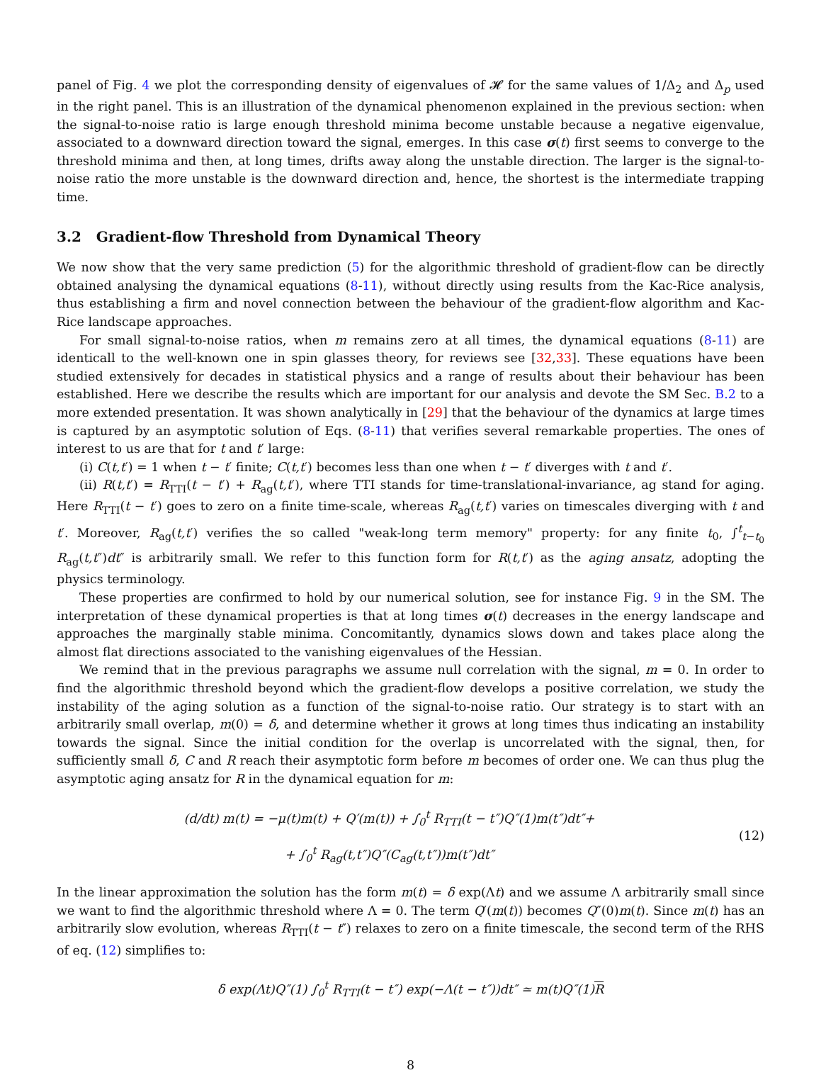panel of Fig. 4 we plot the corresponding density of eigenvalues of 𝓗 for the same values of 1/Δ<sub>2</sub> and Δ<sub>p</sub> used in the right panel. This is an illustration of the dynamical phenomenon explained in the previous section: when the signal-to-noise ratio is large enough threshold minima become unstable because a negative eigenvalue, associated to a downward direction toward the signal, emerges. In this case σ(t) first seems to converge to the threshold minima and then, at long times, drifts away along the unstable direction. The larger is the signal-to-noise ratio the more unstable is the downward direction and, hence, the shortest is the intermediate trapping time.
3.2 Gradient-flow Threshold from Dynamical Theory
We now show that the very same prediction (5) for the algorithmic threshold of gradient-flow can be directly obtained analysing the dynamical equations (8-11), without directly using results from the Kac-Rice analysis, thus establishing a firm and novel connection between the behaviour of the gradient-flow algorithm and Kac-Rice landscape approaches.
For small signal-to-noise ratios, when m remains zero at all times, the dynamical equations (8-11) are identicall to the well-known one in spin glasses theory, for reviews see [32,33]. These equations have been studied extensively for decades in statistical physics and a range of results about their behaviour has been established. Here we describe the results which are important for our analysis and devote the SM Sec. B.2 to a more extended presentation. It was shown analytically in [29] that the behaviour of the dynamics at large times is captured by an asymptotic solution of Eqs. (8-11) that verifies several remarkable properties. The ones of interest to us are that for t and t′ large:
(i) C(t,t′) = 1 when t − t′ finite; C(t,t′) becomes less than one when t − t′ diverges with t and t′.
(ii) R(t,t′) = R<sub>TTI</sub>(t − t′) + R<sub>ag</sub>(t,t′), where TTI stands for time-translational-invariance, ag stand for aging. Here R<sub>TTI</sub>(t − t′) goes to zero on a finite time-scale, whereas R<sub>ag</sub>(t,t′) varies on timescales diverging with t and t′. Moreover, R<sub>ag</sub>(t,t′) verifies the so called "weak-long term memory" property: for any finite t<sub>0</sub>, ∫<sup>t</sup><sub>t−t<sub>0</sub></sub> R<sub>ag</sub>(t,t″)dt″ is arbitrarily small. We refer to this function form for R(t,t′) as the aging ansatz, adopting the physics terminology.
These properties are confirmed to hold by our numerical solution, see for instance Fig. 9 in the SM. The interpretation of these dynamical properties is that at long times σ(t) decreases in the energy landscape and approaches the marginally stable minima. Concomitantly, dynamics slows down and takes place along the almost flat directions associated to the vanishing eigenvalues of the Hessian.
We remind that in the previous paragraphs we assume null correlation with the signal, m = 0. In order to find the algorithmic threshold beyond which the gradient-flow develops a positive correlation, we study the instability of the aging solution as a function of the signal-to-noise ratio. Our strategy is to start with an arbitrarily small overlap, m(0) = δ, and determine whether it grows at long times thus indicating an instability towards the signal. Since the initial condition for the overlap is uncorrelated with the signal, then, for sufficiently small δ, C and R reach their asymptotic form before m becomes of order one. We can thus plug the asymptotic aging ansatz for R in the dynamical equation for m:
(d/dt) m(t) = −μ(t)m(t) + Q′(m(t)) + ∫<sub>0</sub><sup>t</sup> R<sub>TTI</sub>(t − t″)Q″(1)m(t″)dt″+
+ ∫<sub>0</sub><sup>t</sup> R<sub>ag</sub>(t,t″)Q″(C<sub>ag</sub>(t,t″))m(t″)dt″
(12)
In the linear approximation the solution has the form m(t) = δ exp(Λt) and we assume Λ arbitrarily small since we want to find the algorithmic threshold where Λ = 0. The term Q′(m(t)) becomes Q″(0)m(t). Since m(t) has an arbitrarily slow evolution, whereas R<sub>TTI</sub>(t − t″) relaxes to zero on a finite timescale, the second term of the RHS of eq. (12) simplifies to:
δ exp(Λt)Q″(1) ∫<sub>0</sub><sup>t</sup> R<sub>TTI</sub>(t − t″) exp(−Λ(t − t″))dt″ ≃ m(t)Q″(1)R
8